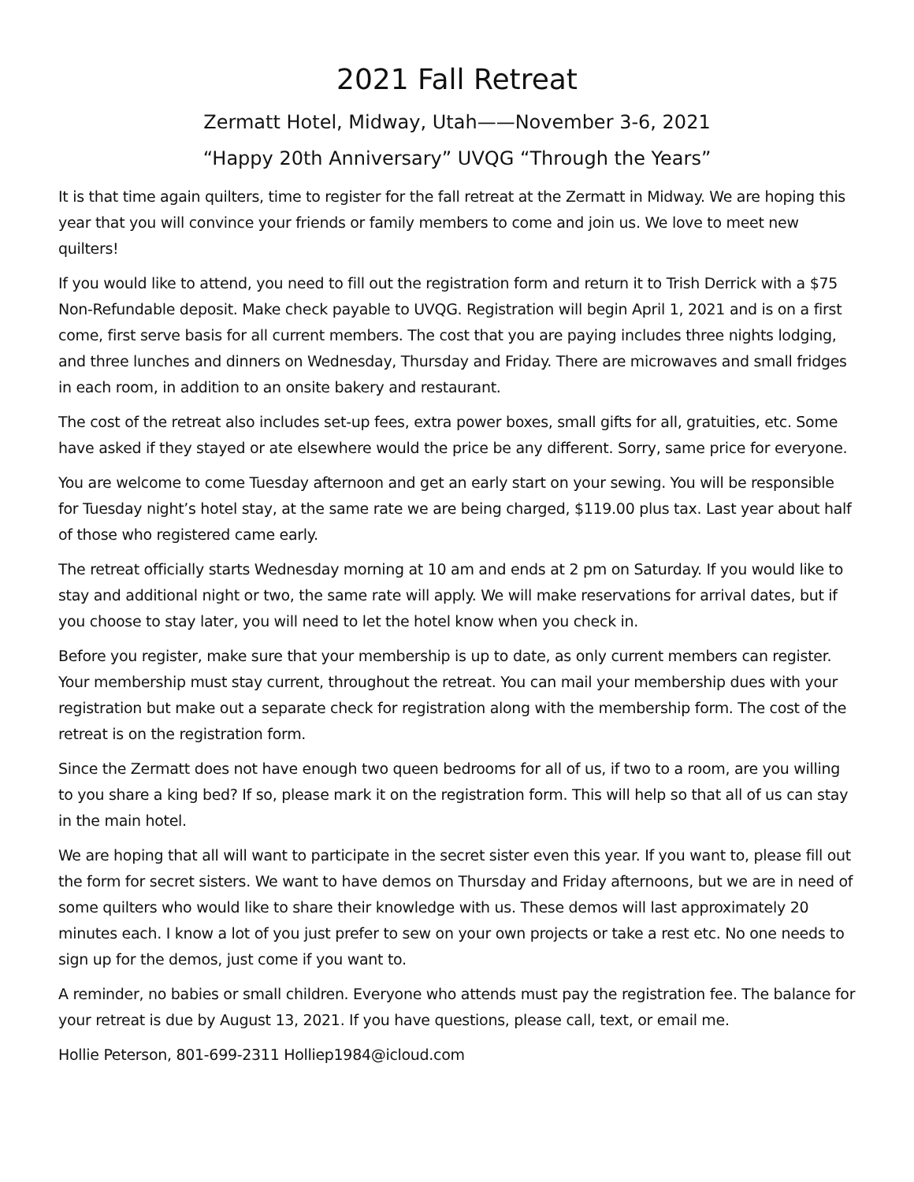2021 Fall Retreat
Zermatt Hotel, Midway, Utah——November 3-6, 2021
“Happy 20th Anniversary” UVQG “Through the Years”
It is that time again quilters, time to register for the fall retreat at the Zermatt in Midway. We are hoping this year that you will convince your friends or family members to come and join us. We love to meet new quilters!
If you would like to attend, you need to fill out the registration form and return it to Trish Derrick with a $75 Non-Refundable deposit. Make check payable to UVQG. Registration will begin April 1, 2021 and is on a first come, first serve basis for all current members. The cost that you are paying includes three nights lodging, and three lunches and dinners on Wednesday, Thursday and Friday. There are microwaves and small fridges in each room, in addition to an onsite bakery and restaurant.
The cost of the retreat also includes set-up fees, extra power boxes, small gifts for all, gratuities, etc. Some have asked if they stayed or ate elsewhere would the price be any different. Sorry, same price for everyone.
You are welcome to come Tuesday afternoon and get an early start on your sewing. You will be responsible for Tuesday night’s hotel stay, at the same rate we are being charged, $119.00 plus tax. Last year about half of those who registered came early.
The retreat officially starts Wednesday morning at 10 am and ends at 2 pm on Saturday. If you would like to stay and additional night or two, the same rate will apply. We will make reservations for arrival dates, but if you choose to stay later, you will need to let the hotel know when you check in.
Before you register, make sure that your membership is up to date, as only current members can register. Your membership must stay current, throughout the retreat. You can mail your membership dues with your registration but make out a separate check for registration along with the membership form. The cost of the retreat is on the registration form.
Since the Zermatt does not have enough two queen bedrooms for all of us, if two to a room, are you willing to you share a king bed? If so, please mark it on the registration form. This will help so that all of us can stay in the main hotel.
We are hoping that all will want to participate in the secret sister even this year. If you want to, please fill out the form for secret sisters. We want to have demos on Thursday and Friday afternoons, but we are in need of some quilters who would like to share their knowledge with us. These demos will last approximately 20 minutes each. I know a lot of you just prefer to sew on your own projects or take a rest etc. No one needs to sign up for the demos, just come if you want to.
A reminder, no babies or small children. Everyone who attends must pay the registration fee. The balance for your retreat is due by August 13, 2021. If you have questions, please call, text, or email me.
Hollie Peterson, 801-699-2311 Holliep1984@icloud.com